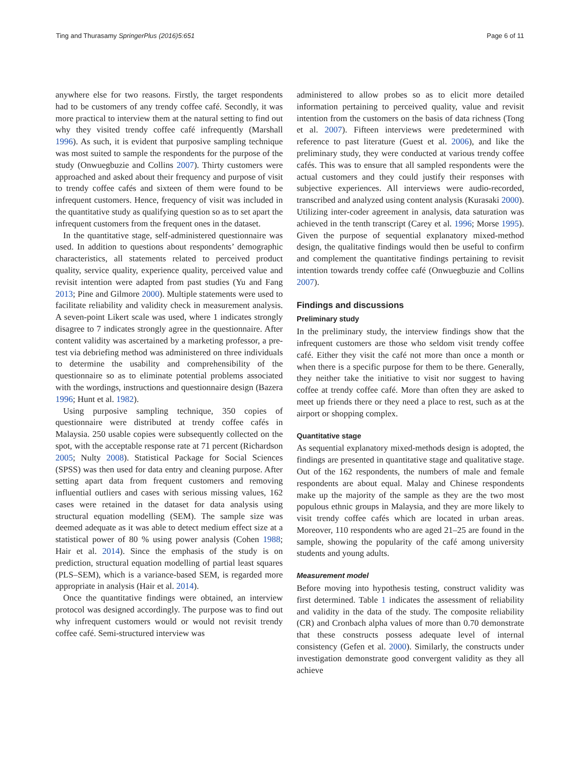Ting and Thurasamy SpringerPlus (2016)5:651 Page 6 of 11
anywhere else for two reasons. Firstly, the target respondents had to be customers of any trendy coffee café. Secondly, it was more practical to interview them at the natural setting to find out why they visited trendy coffee café infrequently (Marshall 1996). As such, it is evident that purposive sampling technique was most suited to sample the respondents for the purpose of the study (Onwuegbuzie and Collins 2007). Thirty customers were approached and asked about their frequency and purpose of visit to trendy coffee cafés and sixteen of them were found to be infrequent customers. Hence, frequency of visit was included in the quantitative study as qualifying question so as to set apart the infrequent customers from the frequent ones in the dataset.
In the quantitative stage, self-administered questionnaire was used. In addition to questions about respondents’ demographic characteristics, all statements related to perceived product quality, service quality, experience quality, perceived value and revisit intention were adapted from past studies (Yu and Fang 2013; Pine and Gilmore 2000). Multiple statements were used to facilitate reliability and validity check in measurement analysis. A seven-point Likert scale was used, where 1 indicates strongly disagree to 7 indicates strongly agree in the questionnaire. After content validity was ascertained by a marketing professor, a pre-test via debriefing method was administered on three individuals to determine the usability and comprehensibility of the questionnaire so as to eliminate potential problems associated with the wordings, instructions and questionnaire design (Bazera 1996; Hunt et al. 1982).
Using purposive sampling technique, 350 copies of questionnaire were distributed at trendy coffee cafés in Malaysia. 250 usable copies were subsequently collected on the spot, with the acceptable response rate at 71 percent (Richardson 2005; Nulty 2008). Statistical Package for Social Sciences (SPSS) was then used for data entry and cleaning purpose. After setting apart data from frequent customers and removing influential outliers and cases with serious missing values, 162 cases were retained in the dataset for data analysis using structural equation modelling (SEM). The sample size was deemed adequate as it was able to detect medium effect size at a statistical power of 80 % using power analysis (Cohen 1988; Hair et al. 2014). Since the emphasis of the study is on prediction, structural equation modelling of partial least squares (PLS–SEM), which is a variance-based SEM, is regarded more appropriate in analysis (Hair et al. 2014).
Once the quantitative findings were obtained, an interview protocol was designed accordingly. The purpose was to find out why infrequent customers would or would not revisit trendy coffee café. Semi-structured interview was
administered to allow probes so as to elicit more detailed information pertaining to perceived quality, value and revisit intention from the customers on the basis of data richness (Tong et al. 2007). Fifteen interviews were predetermined with reference to past literature (Guest et al. 2006), and like the preliminary study, they were conducted at various trendy coffee cafés. This was to ensure that all sampled respondents were the actual customers and they could justify their responses with subjective experiences. All interviews were audio-recorded, transcribed and analyzed using content analysis (Kurasaki 2000). Utilizing inter-coder agreement in analysis, data saturation was achieved in the tenth transcript (Carey et al. 1996; Morse 1995). Given the purpose of sequential explanatory mixed-method design, the qualitative findings would then be useful to confirm and complement the quantitative findings pertaining to revisit intention towards trendy coffee café (Onwuegbuzie and Collins 2007).
Findings and discussions
Preliminary study
In the preliminary study, the interview findings show that the infrequent customers are those who seldom visit trendy coffee café. Either they visit the café not more than once a month or when there is a specific purpose for them to be there. Generally, they neither take the initiative to visit nor suggest to having coffee at trendy coffee café. More than often they are asked to meet up friends there or they need a place to rest, such as at the airport or shopping complex.
Quantitative stage
As sequential explanatory mixed-methods design is adopted, the findings are presented in quantitative stage and qualitative stage. Out of the 162 respondents, the numbers of male and female respondents are about equal. Malay and Chinese respondents make up the majority of the sample as they are the two most populous ethnic groups in Malaysia, and they are more likely to visit trendy coffee cafés which are located in urban areas. Moreover, 110 respondents who are aged 21–25 are found in the sample, showing the popularity of the café among university students and young adults.
Measurement model
Before moving into hypothesis testing, construct validity was first determined. Table 1 indicates the assessment of reliability and validity in the data of the study. The composite reliability (CR) and Cronbach alpha values of more than 0.70 demonstrate that these constructs possess adequate level of internal consistency (Gefen et al. 2000). Similarly, the constructs under investigation demonstrate good convergent validity as they all achieve